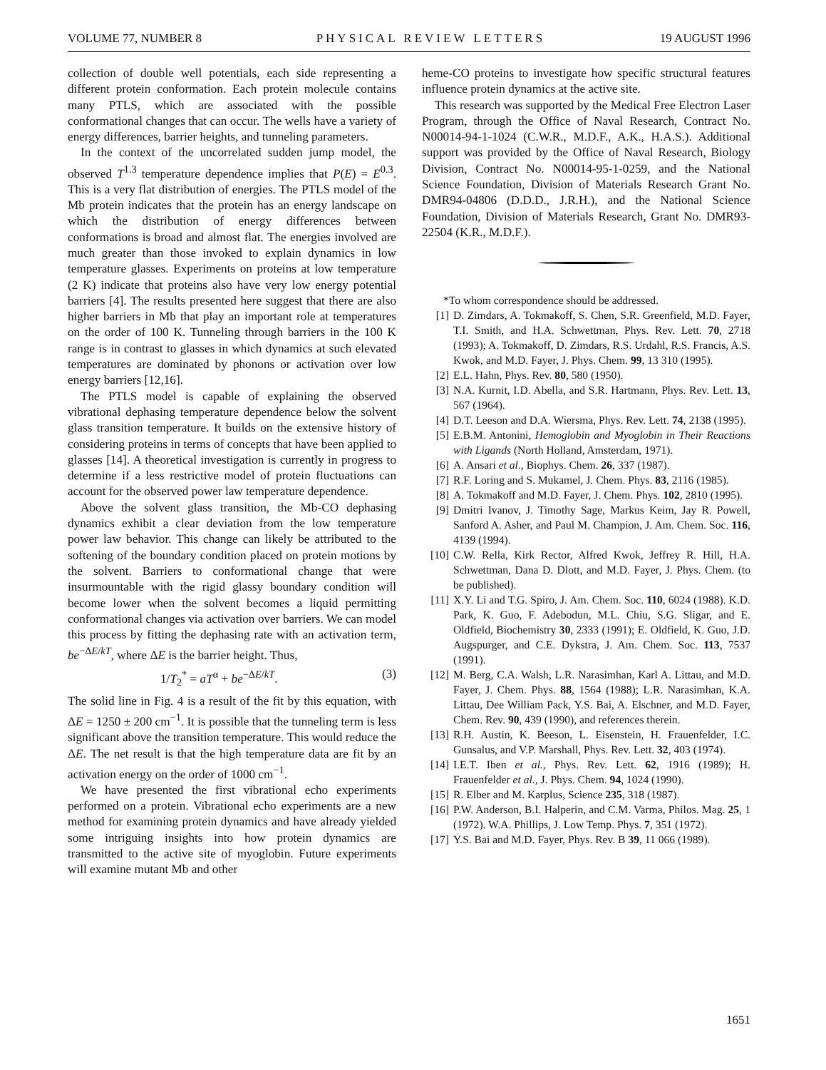VOLUME 77, NUMBER 8 PHYSICAL REVIEW LETTERS 19 AUGUST 1996
collection of double well potentials, each side representing a different protein conformation. Each protein molecule contains many PTLS, which are associated with the possible conformational changes that can occur. The wells have a variety of energy differences, barrier heights, and tunneling parameters.
In the context of the uncorrelated sudden jump model, the observed T<sup>1.3</sup> temperature dependence implies that P(E) = E<sup>0.3</sup>. This is a very flat distribution of energies. The PTLS model of the Mb protein indicates that the protein has an energy landscape on which the distribution of energy differences between conformations is broad and almost flat. The energies involved are much greater than those invoked to explain dynamics in low temperature glasses. Experiments on proteins at low temperature (2 K) indicate that proteins also have very low energy potential barriers [4]. The results presented here suggest that there are also higher barriers in Mb that play an important role at temperatures on the order of 100 K. Tunneling through barriers in the 100 K range is in contrast to glasses in which dynamics at such elevated temperatures are dominated by phonons or activation over low energy barriers [12,16].
The PTLS model is capable of explaining the observed vibrational dephasing temperature dependence below the solvent glass transition temperature. It builds on the extensive history of considering proteins in terms of concepts that have been applied to glasses [14]. A theoretical investigation is currently in progress to determine if a less restrictive model of protein fluctuations can account for the observed power law temperature dependence.
Above the solvent glass transition, the Mb-CO dephasing dynamics exhibit a clear deviation from the low temperature power law behavior. This change can likely be attributed to the softening of the boundary condition placed on protein motions by the solvent. Barriers to conformational change that were insurmountable with the rigid glassy boundary condition will become lower when the solvent becomes a liquid permitting conformational changes via activation over barriers. We can model this process by fitting the dephasing rate with an activation term, be<sup>−ΔE/kT</sup>, where ΔE is the barrier height. Thus,
1/T<sub>2</sub><sup>*</sup> = aT<sup>α</sup> + be<sup>−ΔE/kT</sup>. (3)
The solid line in Fig. 4 is a result of the fit by this equation, with ΔE = 1250 ± 200 cm<sup>−1</sup>. It is possible that the tunneling term is less significant above the transition temperature. This would reduce the ΔE. The net result is that the high temperature data are fit by an activation energy on the order of 1000 cm<sup>−1</sup>.
We have presented the first vibrational echo experiments performed on a protein. Vibrational echo experiments are a new method for examining protein dynamics and have already yielded some intriguing insights into how protein dynamics are transmitted to the active site of myoglobin. Future experiments will examine mutant Mb and other
heme-CO proteins to investigate how specific structural features influence protein dynamics at the active site.
This research was supported by the Medical Free Electron Laser Program, through the Office of Naval Research, Contract No. N00014-94-1-1024 (C.W.R., M.D.F., A.K., H.A.S.). Additional support was provided by the Office of Naval Research, Biology Division, Contract No. N00014-95-1-0259, and the National Science Foundation, Division of Materials Research Grant No. DMR94-04806 (D.D.D., J.R.H.), and the National Science Foundation, Division of Materials Research, Grant No. DMR93-22504 (K.R., M.D.F.).
*To whom correspondence should be addressed.
[1] D. Zimdars, A. Tokmakoff, S. Chen, S.R. Greenfield, M.D. Fayer, T.I. Smith, and H.A. Schwettman, Phys. Rev. Lett. 70, 2718 (1993); A. Tokmakoff, D. Zimdars, R.S. Urdahl, R.S. Francis, A.S. Kwok, and M.D. Fayer, J. Phys. Chem. 99, 13 310 (1995).
[2] E.L. Hahn, Phys. Rev. 80, 580 (1950).
[3] N.A. Kurnit, I.D. Abella, and S.R. Hartmann, Phys. Rev. Lett. 13, 567 (1964).
[4] D.T. Leeson and D.A. Wiersma, Phys. Rev. Lett. 74, 2138 (1995).
[5] E.B.M. Antonini, Hemoglobin and Myoglobin in Their Reactions with Ligands (North Holland, Amsterdam, 1971).
[6] A. Ansari et al., Biophys. Chem. 26, 337 (1987).
[7] R.F. Loring and S. Mukamel, J. Chem. Phys. 83, 2116 (1985).
[8] A. Tokmakoff and M.D. Fayer, J. Chem. Phys. 102, 2810 (1995).
[9] Dmitri Ivanov, J. Timothy Sage, Markus Keim, Jay R. Powell, Sanford A. Asher, and Paul M. Champion, J. Am. Chem. Soc. 116, 4139 (1994).
[10] C.W. Rella, Kirk Rector, Alfred Kwok, Jeffrey R. Hill, H.A. Schwettman, Dana D. Dlott, and M.D. Fayer, J. Phys. Chem. (to be published).
[11] X.Y. Li and T.G. Spiro, J. Am. Chem. Soc. 110, 6024 (1988). K.D. Park, K. Guo, F. Adebodun, M.L. Chiu, S.G. Sligar, and E. Oldfield, Biochemistry 30, 2333 (1991); E. Oldfield, K. Guo, J.D. Augspurger, and C.E. Dykstra, J. Am. Chem. Soc. 113, 7537 (1991).
[12] M. Berg, C.A. Walsh, L.R. Narasimhan, Karl A. Littau, and M.D. Fayer, J. Chem. Phys. 88, 1564 (1988); L.R. Narasimhan, K.A. Littau, Dee William Pack, Y.S. Bai, A. Elschner, and M.D. Fayer, Chem. Rev. 90, 439 (1990), and references therein.
[13] R.H. Austin, K. Beeson, L. Eisenstein, H. Frauenfelder, I.C. Gunsalus, and V.P. Marshall, Phys. Rev. Lett. 32, 403 (1974).
[14] I.E.T. Iben et al., Phys. Rev. Lett. 62, 1916 (1989); H. Frauenfelder et al., J. Phys. Chem. 94, 1024 (1990).
[15] R. Elber and M. Karplus, Science 235, 318 (1987).
[16] P.W. Anderson, B.I. Halperin, and C.M. Varma, Philos. Mag. 25, 1 (1972). W.A. Phillips, J. Low Temp. Phys. 7, 351 (1972).
[17] Y.S. Bai and M.D. Fayer, Phys. Rev. B 39, 11 066 (1989).
1651